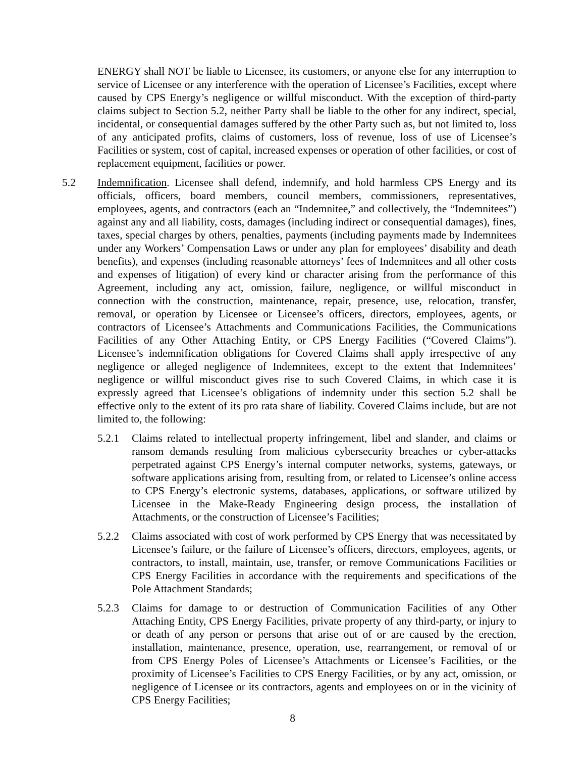ENERGY shall NOT be liable to Licensee, its customers, or anyone else for any interruption to service of Licensee or any interference with the operation of Licensee’s Facilities, except where caused by CPS Energy’s negligence or willful misconduct. With the exception of third-party claims subject to Section 5.2, neither Party shall be liable to the other for any indirect, special, incidental, or consequential damages suffered by the other Party such as, but not limited to, loss of any anticipated profits, claims of customers, loss of revenue, loss of use of Licensee’s Facilities or system, cost of capital, increased expenses or operation of other facilities, or cost of replacement equipment, facilities or power.
5.2 Indemnification. Licensee shall defend, indemnify, and hold harmless CPS Energy and its officials, officers, board members, council members, commissioners, representatives, employees, agents, and contractors (each an “Indemnitee,” and collectively, the “Indemnitees”) against any and all liability, costs, damages (including indirect or consequential damages), fines, taxes, special charges by others, penalties, payments (including payments made by Indemnitees under any Workers’ Compensation Laws or under any plan for employees’ disability and death benefits), and expenses (including reasonable attorneys’ fees of Indemnitees and all other costs and expenses of litigation) of every kind or character arising from the performance of this Agreement, including any act, omission, failure, negligence, or willful misconduct in connection with the construction, maintenance, repair, presence, use, relocation, transfer, removal, or operation by Licensee or Licensee’s officers, directors, employees, agents, or contractors of Licensee’s Attachments and Communications Facilities, the Communications Facilities of any Other Attaching Entity, or CPS Energy Facilities (“Covered Claims”). Licensee’s indemnification obligations for Covered Claims shall apply irrespective of any negligence or alleged negligence of Indemnitees, except to the extent that Indemnitees’ negligence or willful misconduct gives rise to such Covered Claims, in which case it is expressly agreed that Licensee’s obligations of indemnity under this section 5.2 shall be effective only to the extent of its pro rata share of liability. Covered Claims include, but are not limited to, the following:
5.2.1 Claims related to intellectual property infringement, libel and slander, and claims or ransom demands resulting from malicious cybersecurity breaches or cyber-attacks perpetrated against CPS Energy’s internal computer networks, systems, gateways, or software applications arising from, resulting from, or related to Licensee’s online access to CPS Energy’s electronic systems, databases, applications, or software utilized by Licensee in the Make-Ready Engineering design process, the installation of Attachments, or the construction of Licensee’s Facilities;
5.2.2 Claims associated with cost of work performed by CPS Energy that was necessitated by Licensee’s failure, or the failure of Licensee’s officers, directors, employees, agents, or contractors, to install, maintain, use, transfer, or remove Communications Facilities or CPS Energy Facilities in accordance with the requirements and specifications of the Pole Attachment Standards;
5.2.3 Claims for damage to or destruction of Communication Facilities of any Other Attaching Entity, CPS Energy Facilities, private property of any third-party, or injury to or death of any person or persons that arise out of or are caused by the erection, installation, maintenance, presence, operation, use, rearrangement, or removal of or from CPS Energy Poles of Licensee’s Attachments or Licensee’s Facilities, or the proximity of Licensee’s Facilities to CPS Energy Facilities, or by any act, omission, or negligence of Licensee or its contractors, agents and employees on or in the vicinity of CPS Energy Facilities;
8